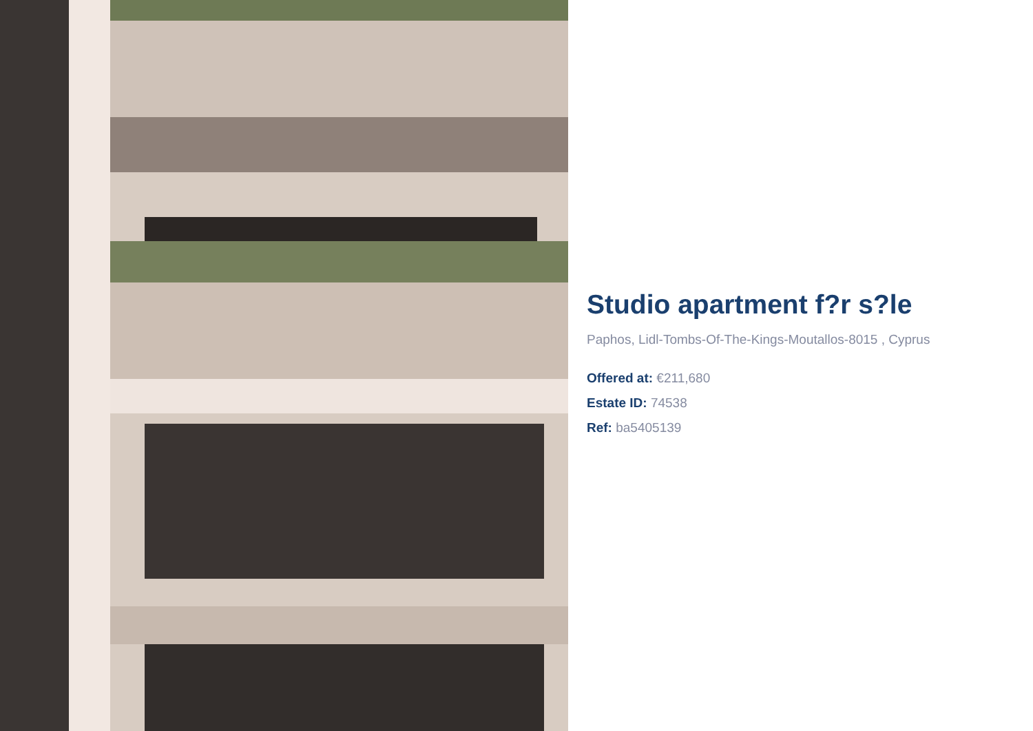Studio apartment f?r s?le
Paphos, Lidl-Tombs-Of-The-Kings-Moutallos-8015 , Cyprus
Offered at: €211,680
Estate ID: 74538
Ref: ba5405139